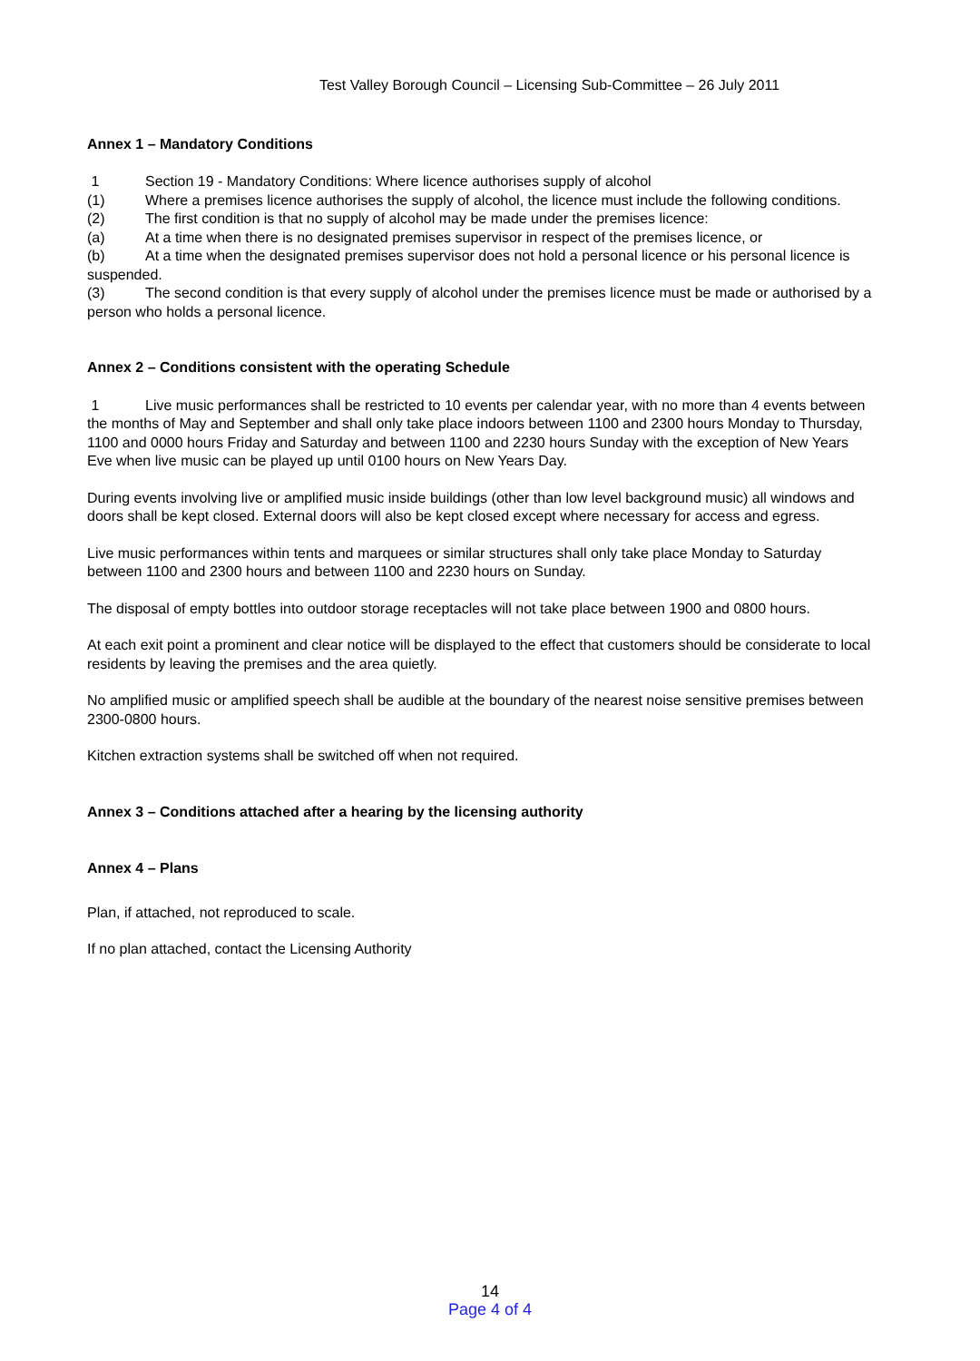Test Valley Borough Council – Licensing Sub-Committee – 26 July 2011
Annex 1 – Mandatory Conditions
1 Section 19 - Mandatory Conditions: Where licence authorises supply of alcohol
(1) Where a premises licence authorises the supply of alcohol, the licence must include the following conditions.
(2) The first condition is that no supply of alcohol may be made under the premises licence:
(a) At a time when there is no designated premises supervisor in respect of the premises licence, or
(b) At a time when the designated premises supervisor does not hold a personal licence or his personal licence is suspended.
(3) The second condition is that every supply of alcohol under the premises licence must be made or authorised by a person who holds a personal licence.
Annex 2 – Conditions consistent with the operating Schedule
1 Live music performances shall be restricted to 10 events per calendar year, with no more than 4 events between the months of May and September and shall only take place indoors between 1100 and 2300 hours Monday to Thursday, 1100 and 0000 hours Friday and Saturday and between 1100 and 2230 hours Sunday with the exception of New Years Eve when live music can be played up until 0100 hours on New Years Day.
During events involving live or amplified music inside buildings (other than low level background music) all windows and doors shall be kept closed. External doors will also be kept closed except where necessary for access and egress.
Live music performances within tents and marquees or similar structures shall only take place Monday to Saturday between 1100 and 2300 hours and between 1100 and 2230 hours on Sunday.
The disposal of empty bottles into outdoor storage receptacles will not take place between 1900 and 0800 hours.
At each exit point a prominent and clear notice will be displayed to the effect that customers should be considerate to local residents by leaving the premises and the area quietly.
No amplified music or amplified speech shall be audible at the boundary of the nearest noise sensitive premises between 2300-0800 hours.
Kitchen extraction systems shall be switched off when not required.
Annex 3 – Conditions attached after a hearing by the licensing authority
Annex 4 – Plans
Plan, if attached, not reproduced to scale.
If no plan attached, contact the Licensing Authority
14
Page 4 of 4